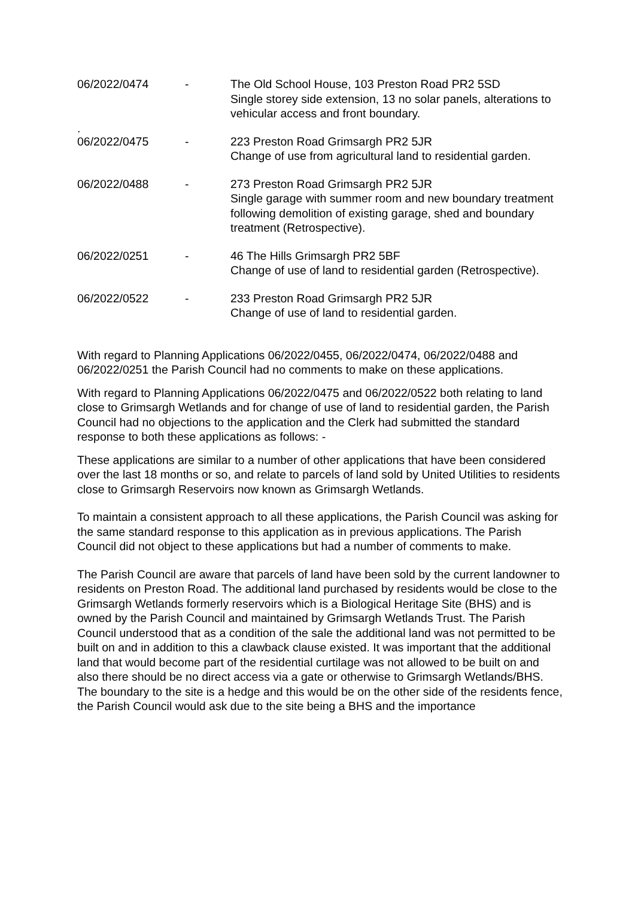06/2022/0474 - The Old School House, 103 Preston Road PR2 5SD
Single storey side extension, 13 no solar panels, alterations to vehicular access and front boundary.
.
06/2022/0475 - 223 Preston Road Grimsargh PR2 5JR
Change of use from agricultural land to residential garden.
06/2022/0488 - 273 Preston Road Grimsargh PR2 5JR
Single garage with summer room and new boundary treatment following demolition of existing garage, shed and boundary treatment (Retrospective).
06/2022/0251 - 46 The Hills Grimsargh PR2 5BF
Change of use of land to residential garden (Retrospective).
06/2022/0522 - 233 Preston Road Grimsargh PR2 5JR
Change of use of land to residential garden.
With regard to Planning Applications 06/2022/0455, 06/2022/0474, 06/2022/0488 and 06/2022/0251 the Parish Council had no comments to make on these applications.
With regard to Planning Applications 06/2022/0475 and 06/2022/0522 both relating to land close to Grimsargh Wetlands and for change of use of land to residential garden, the Parish Council had no objections to the application and the Clerk had submitted the standard response to both these applications as follows: -
These applications are similar to a number of other applications that have been considered over the last 18 months or so, and relate to parcels of land sold by United Utilities to residents close to Grimsargh Reservoirs now known as Grimsargh Wetlands.
To maintain a consistent approach to all these applications, the Parish Council was asking for the same standard response to this application as in previous applications. The Parish Council did not object to these applications but had a number of comments to make.
The Parish Council are aware that parcels of land have been sold by the current landowner to residents on Preston Road. The additional land purchased by residents would be close to the Grimsargh Wetlands formerly reservoirs which is a Biological Heritage Site (BHS) and is owned by the Parish Council and maintained by Grimsargh Wetlands Trust. The Parish Council understood that as a condition of the sale the additional land was not permitted to be built on and in addition to this a clawback clause existed. It was important that the additional land that would become part of the residential curtilage was not allowed to be built on and also there should be no direct access via a gate or otherwise to Grimsargh Wetlands/BHS. The boundary to the site is a hedge and this would be on the other side of the residents fence, the Parish Council would ask due to the site being a BHS and the importance